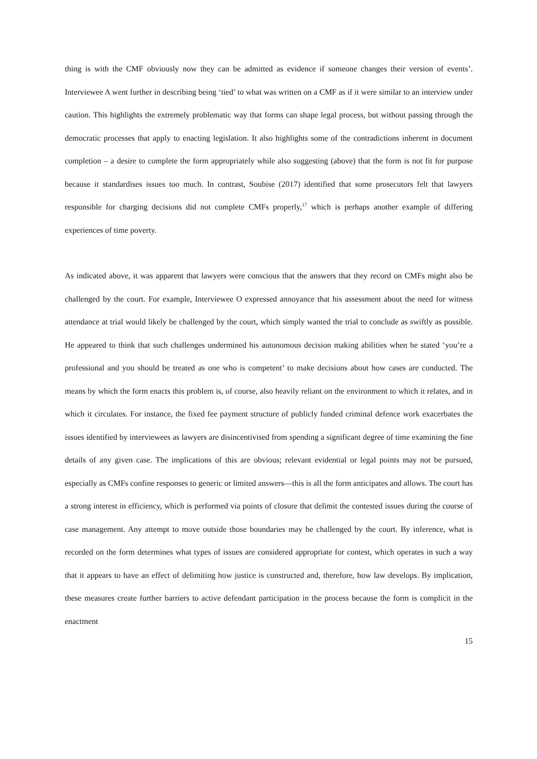thing is with the CMF obviously now they can be admitted as evidence if someone changes their version of events’. Interviewee A went further in describing being ‘tied’ to what was written on a CMF as if it were similar to an interview under caution. This highlights the extremely problematic way that forms can shape legal process, but without passing through the democratic processes that apply to enacting legislation. It also highlights some of the contradictions inherent in document completion – a desire to complete the form appropriately while also suggesting (above) that the form is not fit for purpose because it standardises issues too much. In contrast, Soubise (2017) identified that some prosecutors felt that lawyers responsible for charging decisions did not complete CMFs properly,<sup>17</sup> which is perhaps another example of differing experiences of time poverty.
As indicated above, it was apparent that lawyers were conscious that the answers that they record on CMFs might also be challenged by the court. For example, Interviewee O expressed annoyance that his assessment about the need for witness attendance at trial would likely be challenged by the court, which simply wanted the trial to conclude as swiftly as possible. He appeared to think that such challenges undermined his autonomous decision making abilities when he stated ‘you’re a professional and you should be treated as one who is competent’ to make decisions about how cases are conducted. The means by which the form enacts this problem is, of course, also heavily reliant on the environment to which it relates, and in which it circulates. For instance, the fixed fee payment structure of publicly funded criminal defence work exacerbates the issues identified by interviewees as lawyers are disincentivised from spending a significant degree of time examining the fine details of any given case. The implications of this are obvious; relevant evidential or legal points may not be pursued, especially as CMFs confine responses to generic or limited answers—this is all the form anticipates and allows. The court has a strong interest in efficiency, which is performed via points of closure that delimit the contested issues during the course of case management. Any attempt to move outside those boundaries may be challenged by the court. By inference, what is recorded on the form determines what types of issues are considered appropriate for contest, which operates in such a way that it appears to have an effect of delimiting how justice is constructed and, therefore, how law develops. By implication, these measures create further barriers to active defendant participation in the process because the form is complicit in the enactment
15